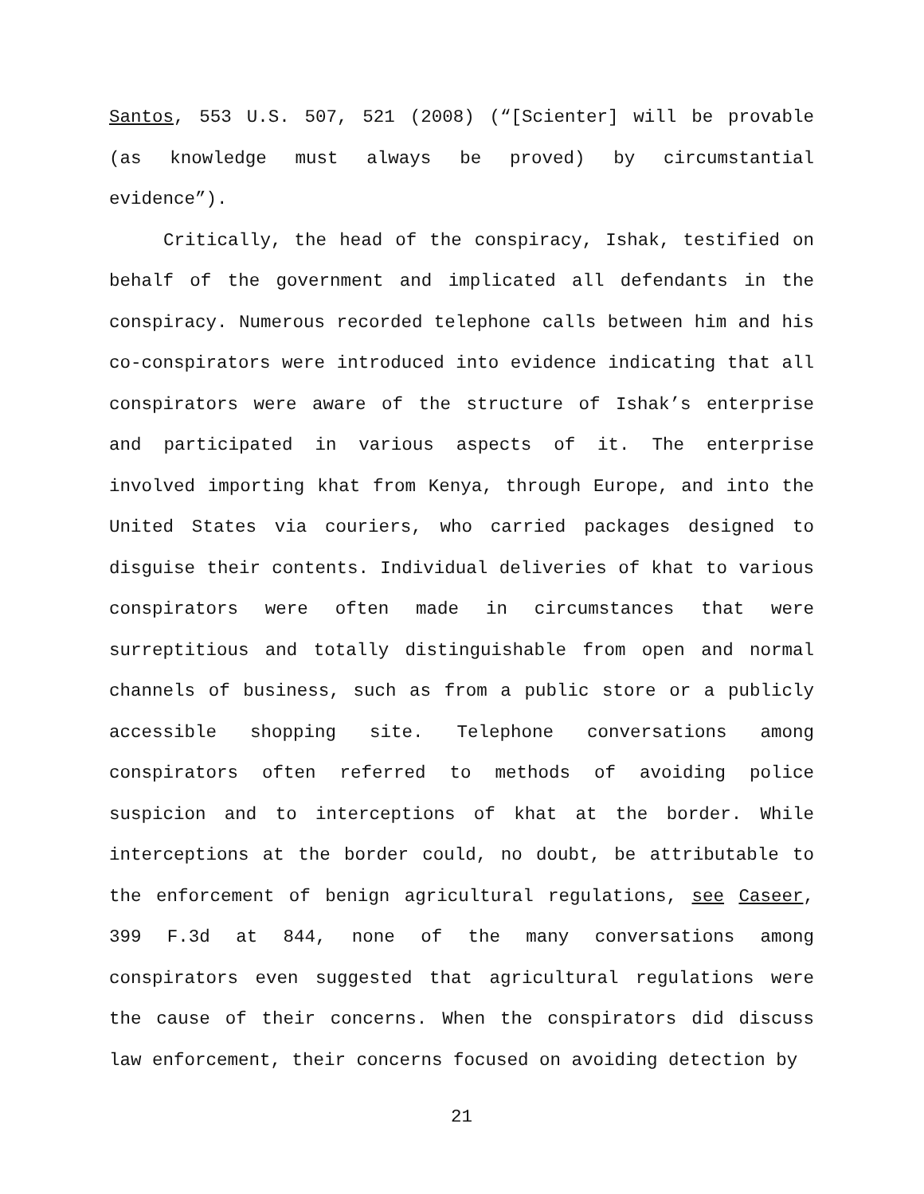Santos, 553 U.S. 507, 521 (2008) (“[Scienter] will be provable (as knowledge must always be proved) by circumstantial evidence”).
Critically, the head of the conspiracy, Ishak, testified on behalf of the government and implicated all defendants in the conspiracy. Numerous recorded telephone calls between him and his co-conspirators were introduced into evidence indicating that all conspirators were aware of the structure of Ishak’s enterprise and participated in various aspects of it. The enterprise involved importing khat from Kenya, through Europe, and into the United States via couriers, who carried packages designed to disguise their contents. Individual deliveries of khat to various conspirators were often made in circumstances that were surreptitious and totally distinguishable from open and normal channels of business, such as from a public store or a publicly accessible shopping site. Telephone conversations among conspirators often referred to methods of avoiding police suspicion and to interceptions of khat at the border. While interceptions at the border could, no doubt, be attributable to the enforcement of benign agricultural regulations, see Caseer, 399 F.3d at 844, none of the many conversations among conspirators even suggested that agricultural regulations were the cause of their concerns. When the conspirators did discuss law enforcement, their concerns focused on avoiding detection by
21